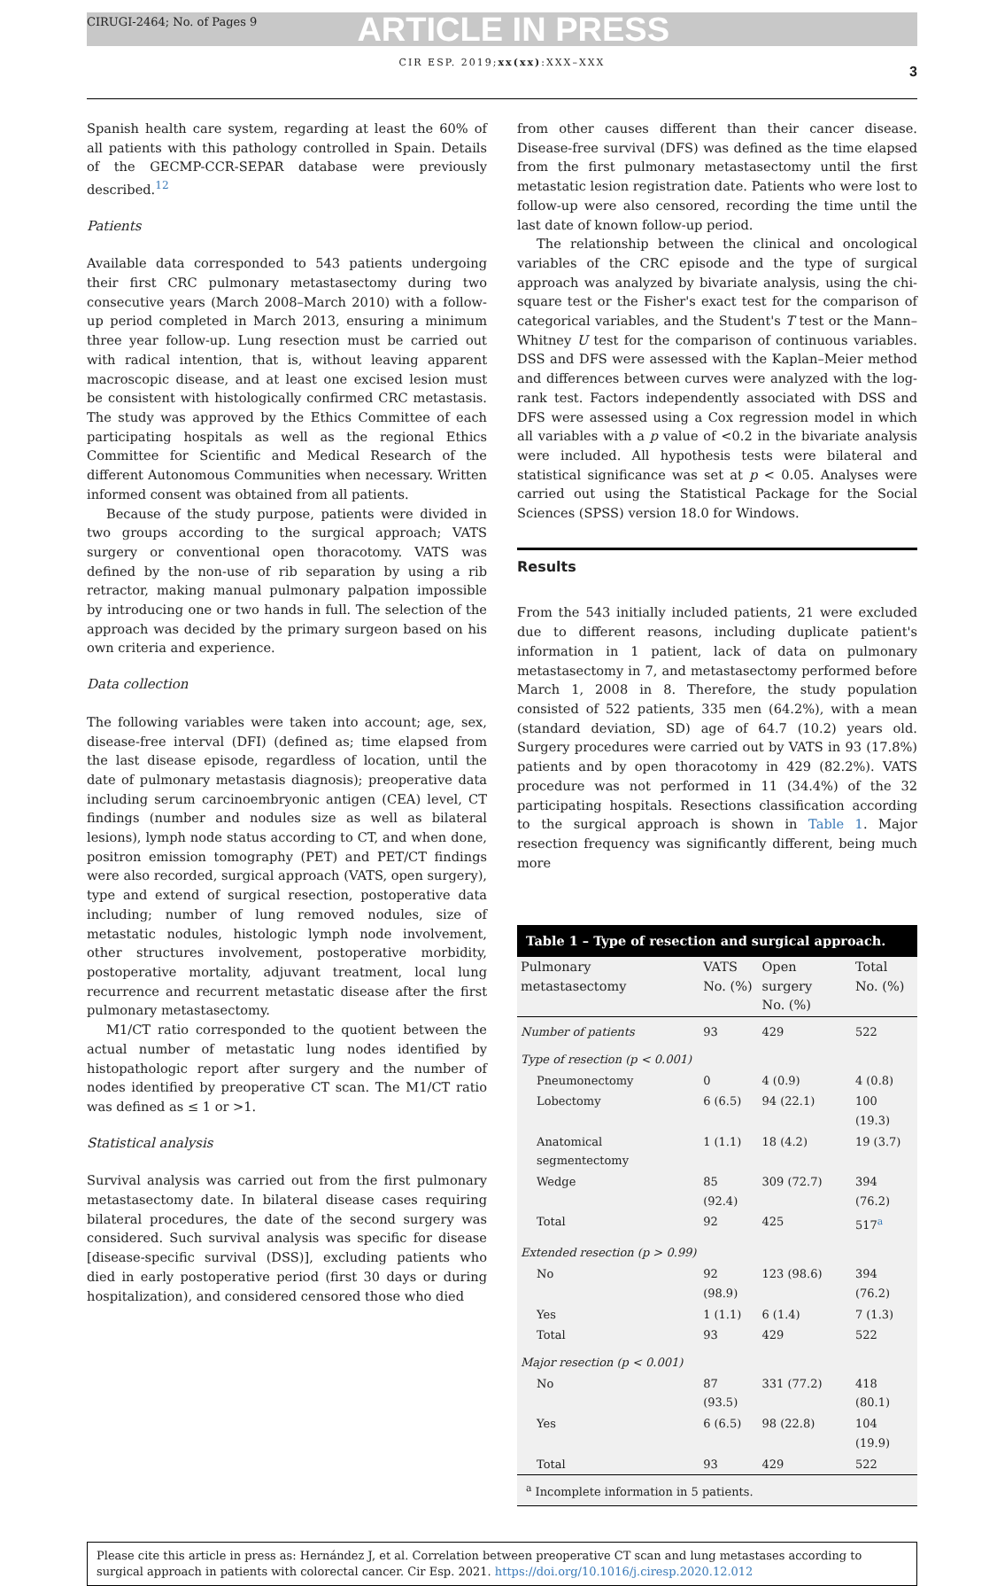CIRUGI-2464; No. of Pages 9 ARTICLE IN PRESS
CIR ESP. 2019;xx(xx):XXX–XXX
3
Spanish health care system, regarding at least the 60% of all patients with this pathology controlled in Spain. Details of the GECMP-CCR-SEPAR database were previously described.<sup>12</sup>
Patients
Available data corresponded to 543 patients undergoing their first CRC pulmonary metastasectomy during two consecutive years (March 2008–March 2010) with a follow-up period completed in March 2013, ensuring a minimum three year follow-up. Lung resection must be carried out with radical intention, that is, without leaving apparent macroscopic disease, and at least one excised lesion must be consistent with histologically confirmed CRC metastasis. The study was approved by the Ethics Committee of each participating hospitals as well as the regional Ethics Committee for Scientific and Medical Research of the different Autonomous Communities when necessary. Written informed consent was obtained from all patients.
Because of the study purpose, patients were divided in two groups according to the surgical approach; VATS surgery or conventional open thoracotomy. VATS was defined by the non-use of rib separation by using a rib retractor, making manual pulmonary palpation impossible by introducing one or two hands in full. The selection of the approach was decided by the primary surgeon based on his own criteria and experience.
Data collection
The following variables were taken into account; age, sex, disease-free interval (DFI) (defined as; time elapsed from the last disease episode, regardless of location, until the date of pulmonary metastasis diagnosis); preoperative data including serum carcinoembryonic antigen (CEA) level, CT findings (number and nodules size as well as bilateral lesions), lymph node status according to CT, and when done, positron emission tomography (PET) and PET/CT findings were also recorded, surgical approach (VATS, open surgery), type and extend of surgical resection, postoperative data including; number of lung removed nodules, size of metastatic nodules, histologic lymph node involvement, other structures involvement, postoperative morbidity, postoperative mortality, adjuvant treatment, local lung recurrence and recurrent metastatic disease after the first pulmonary metastasectomy.
M1/CT ratio corresponded to the quotient between the actual number of metastatic lung nodes identified by histopathologic report after surgery and the number of nodes identified by preoperative CT scan. The M1/CT ratio was defined as ≤ 1 or >1.
Statistical analysis
Survival analysis was carried out from the first pulmonary metastasectomy date. In bilateral disease cases requiring bilateral procedures, the date of the second surgery was considered. Such survival analysis was specific for disease [disease-specific survival (DSS)], excluding patients who died in early postoperative period (first 30 days or during hospitalization), and considered censored those who died
from other causes different than their cancer disease. Disease-free survival (DFS) was defined as the time elapsed from the first pulmonary metastasectomy until the first metastatic lesion registration date. Patients who were lost to follow-up were also censored, recording the time until the last date of known follow-up period.
The relationship between the clinical and oncological variables of the CRC episode and the type of surgical approach was analyzed by bivariate analysis, using the chi-square test or the Fisher's exact test for the comparison of categorical variables, and the Student's T test or the Mann–Whitney U test for the comparison of continuous variables. DSS and DFS were assessed with the Kaplan–Meier method and differences between curves were analyzed with the log-rank test. Factors independently associated with DSS and DFS were assessed using a Cox regression model in which all variables with a p value of <0.2 in the bivariate analysis were included. All hypothesis tests were bilateral and statistical significance was set at p < 0.05. Analyses were carried out using the Statistical Package for the Social Sciences (SPSS) version 18.0 for Windows.
Results
From the 543 initially included patients, 21 were excluded due to different reasons, including duplicate patient's information in 1 patient, lack of data on pulmonary metastasectomy in 7, and metastasectomy performed before March 1, 2008 in 8. Therefore, the study population consisted of 522 patients, 335 men (64.2%), with a mean (standard deviation, SD) age of 64.7 (10.2) years old. Surgery procedures were carried out by VATS in 93 (17.8%) patients and by open thoracotomy in 429 (82.2%). VATS procedure was not performed in 11 (34.4%) of the 32 participating hospitals. Resections classification according to the surgical approach is shown in Table 1. Major resection frequency was significantly different, being much more
Table 1 – Type of resection and surgical approach.
| Pulmonary metastasectomy | VATS No. (%) | Open surgery No. (%) | Total No. (%) |
| --- | --- | --- | --- |
| Number of patients | 93 | 429 | 522 |
| Type of resection (p < 0.001) | | | |
| Pneumonectomy | 0 | 4 (0.9) | 4 (0.8) |
| Lobectomy | 6 (6.5) | 94 (22.1) | 100 (19.3) |
| Anatomical segmentectomy | 1 (1.1) | 18 (4.2) | 19 (3.7) |
| Wedge | 85 (92.4) | 309 (72.7) | 394 (76.2) |
| Total | 92 | 425 | 517<sup>a</sup> |
| Extended resection (p > 0.99) | | | |
| No | 92 (98.9) | 123 (98.6) | 394 (76.2) |
| Yes | 1 (1.1) | 6 (1.4) | 7 (1.3) |
| Total | 93 | 429 | 522 |
| Major resection (p < 0.001) | | | |
| No | 87 (93.5) | 331 (77.2) | 418 (80.1) |
| Yes | 6 (6.5) | 98 (22.8) | 104 (19.9) |
| Total | 93 | 429 | 522 |
| <sup>a</sup> Incomplete information in 5 patients. | | | |
Please cite this article in press as: Hernández J, et al. Correlation between preoperative CT scan and lung metastases according to surgical approach in patients with colorectal cancer. Cir Esp. 2021. https://doi.org/10.1016/j.ciresp.2020.12.012